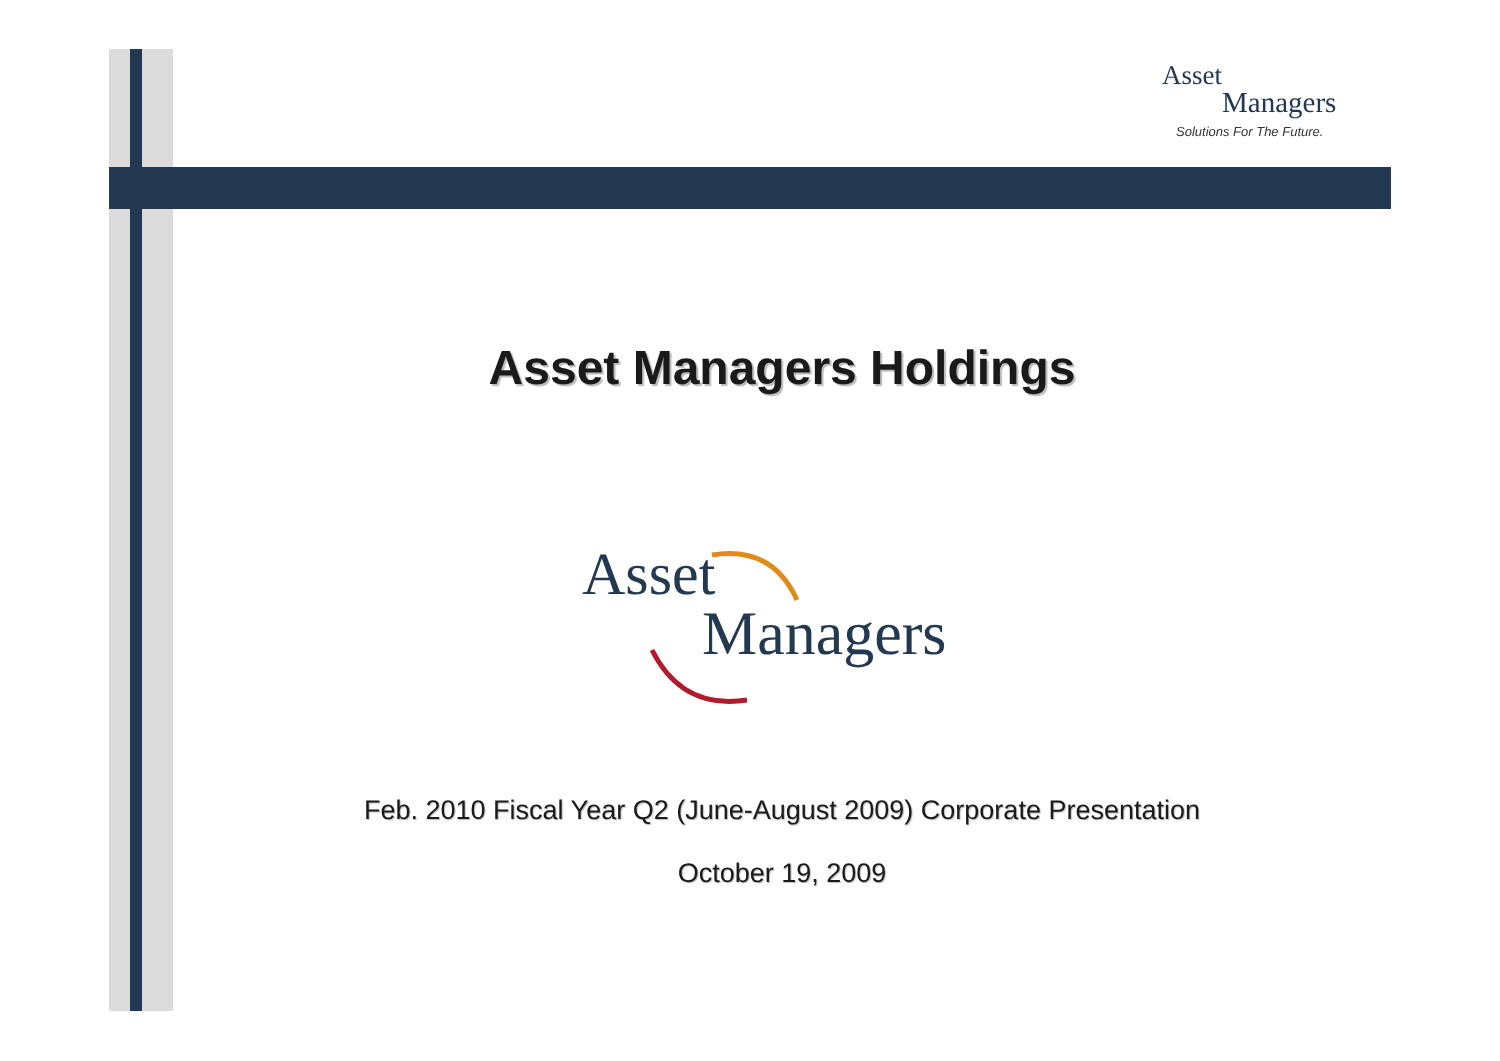Asset
Managers
Solutions For The Future.
Asset Managers Holdings
Asset
Managers
Feb. 2010 Fiscal Year Q2 (June-August 2009) Corporate Presentation
October 19, 2009